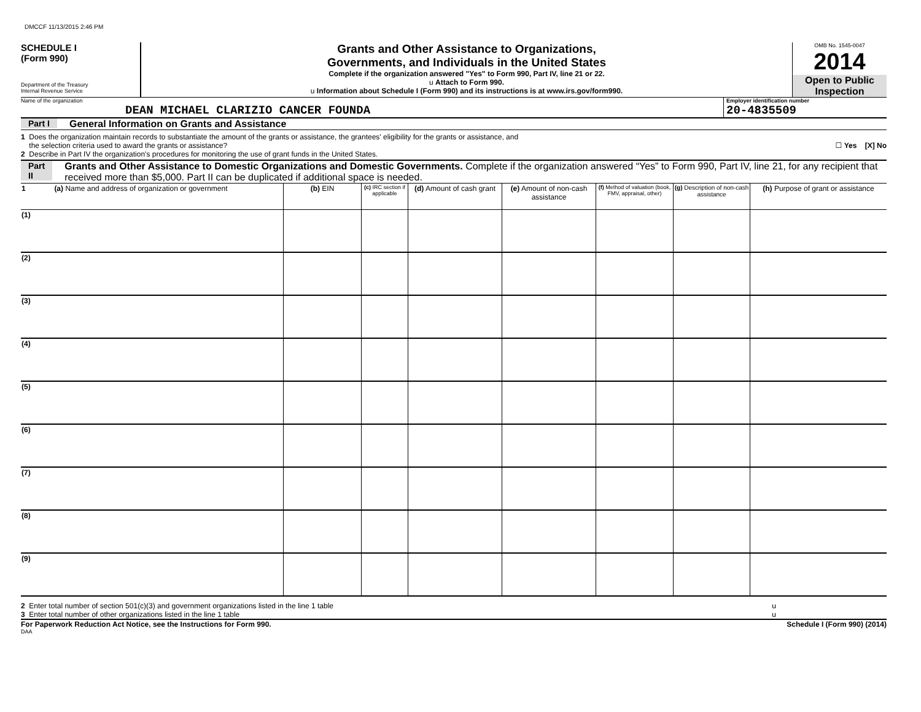DMCCF 11/13/2015 2:46 PM
SCHEDULE I
(Form 990)
Department of the Treasury
Internal Revenue Service
Grants and Other Assistance to Organizations,
Governments, and Individuals in the United States
Complete if the organization answered "Yes" to Form 990, Part IV, line 21 or 22.
u Attach to Form 990.
u Information about Schedule I (Form 990) and its instructions is at www.irs.gov/form990.
OMB No. 1545-0047
2014
Open to Public
Inspection
Name of the organization
DEAN MICHAEL CLARIZIO CANCER FOUNDA
Employer identification number
20-4835509
Part I General Information on Grants and Assistance
1 Does the organization maintain records to substantiate the amount of the grants or assistance, the grantees' eligibility for the grants or assistance, and
the selection criteria used to award the grants or assistance? ☐ Yes [X] No
2 Describe in Part IV the organization's procedures for monitoring the use of grant funds in the United States.
Part II Grants and Other Assistance to Domestic Organizations and Domestic Governments. Complete if the organization answered “Yes” to Form 990, Part IV, line 21, for any recipient that received more than $5,000. Part II can be duplicated if additional space is needed.
| 1 (a) Name and address of organization or government | (b) EIN | (c) IRC section if applicable | (d) Amount of cash grant | (e) Amount of non-cash assistance | (f) Method of valuation (book, FMV, appraisal, other) | (g) Description of non-cash assistance | (h) Purpose of grant or assistance |
| --- | --- | --- | --- | --- | --- | --- | --- |
| (1) | | | | | | | |
| (2) | | | | | | | |
| (3) | | | | | | | |
| (4) | | | | | | | |
| (5) | | | | | | | |
| (6) | | | | | | | |
| (7) | | | | | | | |
| (8) | | | | | | | |
| (9) | | | | | | | |
2 Enter total number of section 501(c)(3) and government organizations listed in the line 1 table u
3 Enter total number of other organizations listed in the line 1 table u
For Paperwork Reduction Act Notice, see the Instructions for Form 990. Schedule I (Form 990) (2014)
DAA